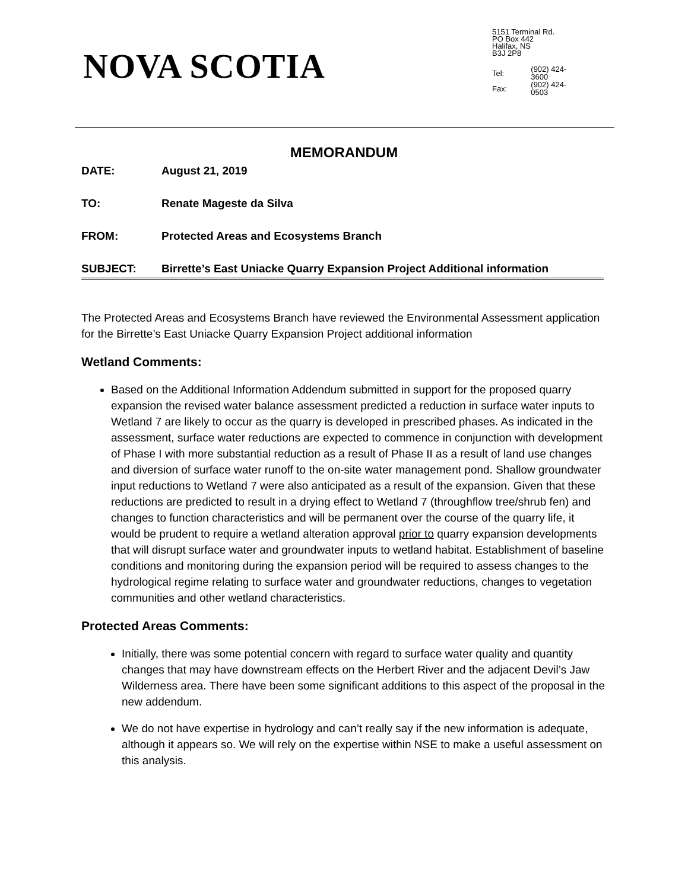NOVA SCOTIA
5151 Terminal Rd.
PO Box 442
Halifax, NS
B3J 2P8
| Tel: | (902) 424-3600 |
| Fax: | (902) 424-0503 |
MEMORANDUM
DATE: August 21, 2019
TO: Renate Mageste da Silva
FROM: Protected Areas and Ecosystems Branch
SUBJECT: Birrette’s East Uniacke Quarry Expansion Project Additional information
The Protected Areas and Ecosystems Branch have reviewed the Environmental Assessment application for the Birrette’s East Uniacke Quarry Expansion Project additional information
Wetland Comments:
Based on the Additional Information Addendum submitted in support for the proposed quarry expansion the revised water balance assessment predicted a reduction in surface water inputs to Wetland 7 are likely to occur as the quarry is developed in prescribed phases. As indicated in the assessment, surface water reductions are expected to commence in conjunction with development of Phase I with more substantial reduction as a result of Phase II as a result of land use changes and diversion of surface water runoff to the on-site water management pond. Shallow groundwater input reductions to Wetland 7 were also anticipated as a result of the expansion. Given that these reductions are predicted to result in a drying effect to Wetland 7 (throughflow tree/shrub fen) and changes to function characteristics and will be permanent over the course of the quarry life, it would be prudent to require a wetland alteration approval prior to quarry expansion developments that will disrupt surface water and groundwater inputs to wetland habitat. Establishment of baseline conditions and monitoring during the expansion period will be required to assess changes to the hydrological regime relating to surface water and groundwater reductions, changes to vegetation communities and other wetland characteristics.
Protected Areas Comments:
Initially, there was some potential concern with regard to surface water quality and quantity changes that may have downstream effects on the Herbert River and the adjacent Devil’s Jaw Wilderness area. There have been some significant additions to this aspect of the proposal in the new addendum.
We do not have expertise in hydrology and can’t really say if the new information is adequate, although it appears so. We will rely on the expertise within NSE to make a useful assessment on this analysis.